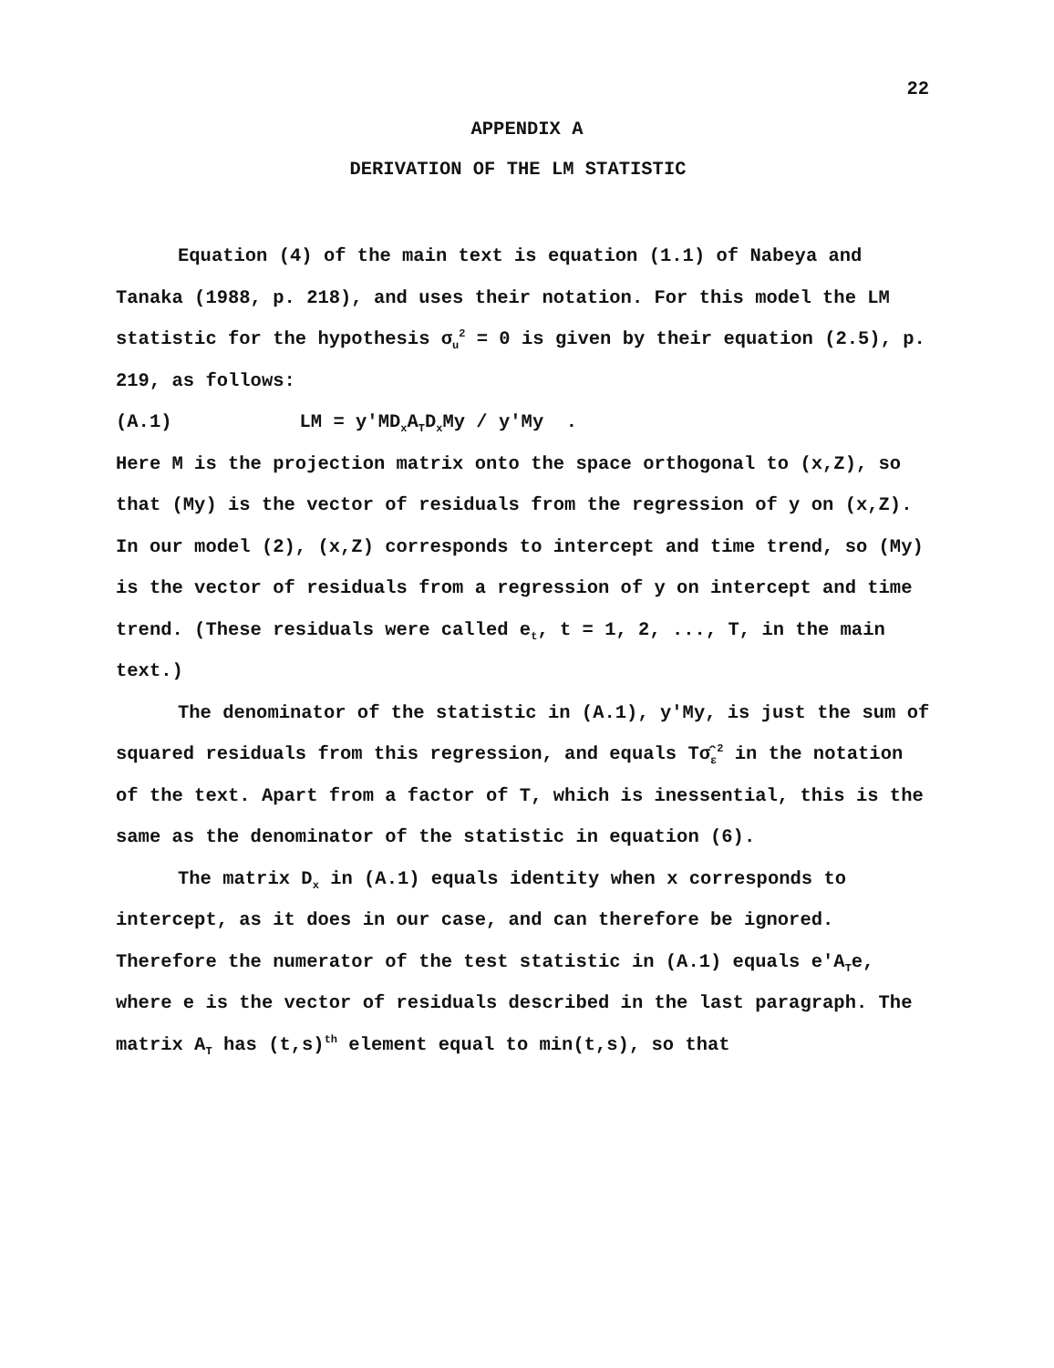22
APPENDIX A
DERIVATION OF THE LM STATISTIC
Equation (4) of the main text is equation (1.1) of Nabeya and Tanaka (1988, p. 218), and uses their notation. For this model the LM statistic for the hypothesis σ<sub>u</sub><sup>2</sup> = 0 is given by their equation (2.5), p. 219, as follows:
(A.1) LM = y'MD<sub>x</sub>A<sub>T</sub>D<sub>x</sub>My / y'My .
Here M is the projection matrix onto the space orthogonal to (x,Z), so that (My) is the vector of residuals from the regression of y on (x,Z). In our model (2), (x,Z) corresponds to intercept and time trend, so (My) is the vector of residuals from a regression of y on intercept and time trend. (These residuals were called e<sub>t</sub>, t = 1, 2, ..., T, in the main text.)
The denominator of the statistic in (A.1), y'My, is just the sum of squared residuals from this regression, and equals Tσ̂<sub>ε</sub><sup>2</sup> in the notation of the text. Apart from a factor of T, which is inessential, this is the same as the denominator of the statistic in equation (6).
The matrix D<sub>x</sub> in (A.1) equals identity when x corresponds to intercept, as it does in our case, and can therefore be ignored. Therefore the numerator of the test statistic in (A.1) equals e'A<sub>T</sub>e, where e is the vector of residuals described in the last paragraph. The matrix A<sub>T</sub> has (t,s)<sup>th</sup> element equal to min(t,s), so that